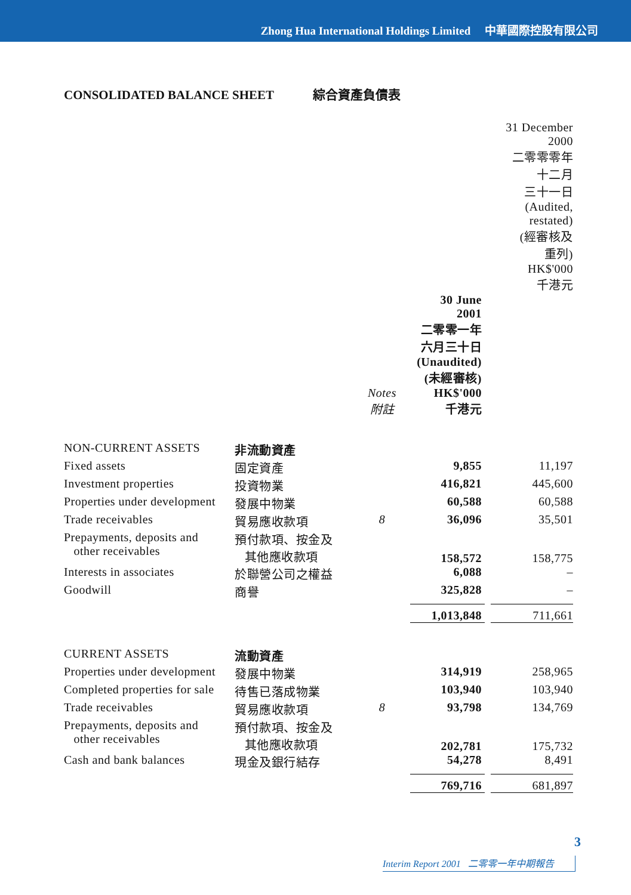Zhong Hua International Holdings Limited 中華國際控股有限公司
CONSOLIDATED BALANCE SHEET 綜合資產負債表
| | | | | | 31 December 2000 二零零零年 十二月 三十一日 (Audited, restated) (經審核及 重列) HK$'000 千港元 |
| --- | --- | --- | --- | --- | --- |
| | | Notes 附註 | 30 June 2001 二零零一年 六月三十日 (Unaudited) (未經審核) HK$'000 千港元 | | |
| NON-CURRENT ASSETS | 非流動資產 | | | | |
| Fixed assets | 固定資產 | | 9,855 | | 11,197 |
| Investment properties | 投資物業 | | 416,821 | | 445,600 |
| Properties under development | 發展中物業 | | 60,588 | | 60,588 |
| Trade receivables | 貿易應收款項 | 8 | 36,096 | | 35,501 |
| Prepayments, deposits and other receivables | 預付款項、按金及 其他應收款項 | | 158,572 | | 158,775 |
| Interests in associates | 於聯營公司之權益 | | 6,088 | | – |
| Goodwill | 商譽 | | 325,828 | | – |
| | | | 1,013,848 | | 711,661 |
| CURRENT ASSETS | 流動資產 | | | | |
| Properties under development | 發展中物業 | | 314,919 | | 258,965 |
| Completed properties for sale | 待售已落成物業 | | 103,940 | | 103,940 |
| Trade receivables | 貿易應收款項 | 8 | 93,798 | | 134,769 |
| Prepayments, deposits and other receivables | 預付款項、按金及 其他應收款項 | | 202,781 | | 175,732 |
| Cash and bank balances | 現金及銀行結存 | | 54,278 | | 8,491 |
| | | | 769,716 | | 681,897 |
3
Interim Report 2001 二零零一年中期報告